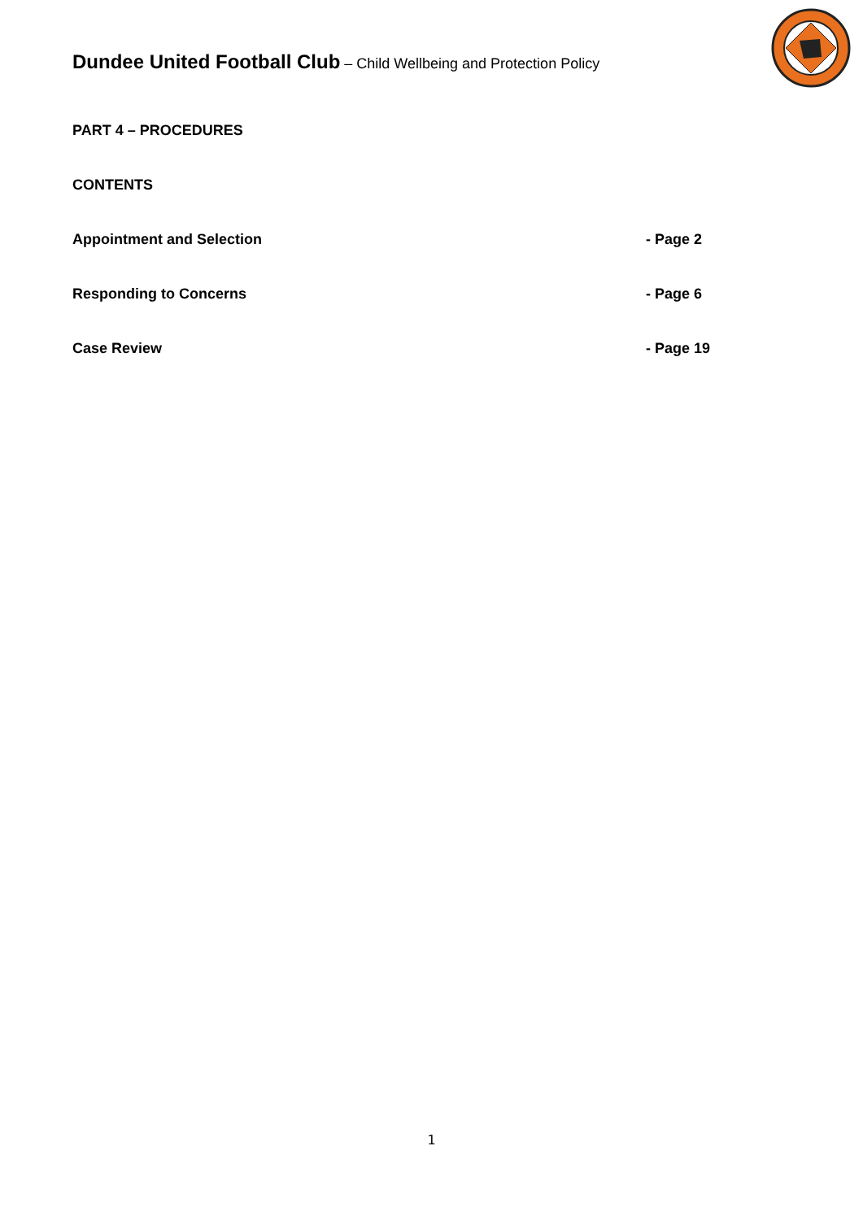Dundee United Football Club – Child Wellbeing and Protection Policy
PART 4 – PROCEDURES
CONTENTS
Appointment and Selection - Page 2
Responding to Concerns - Page 6
Case Review - Page 19
1